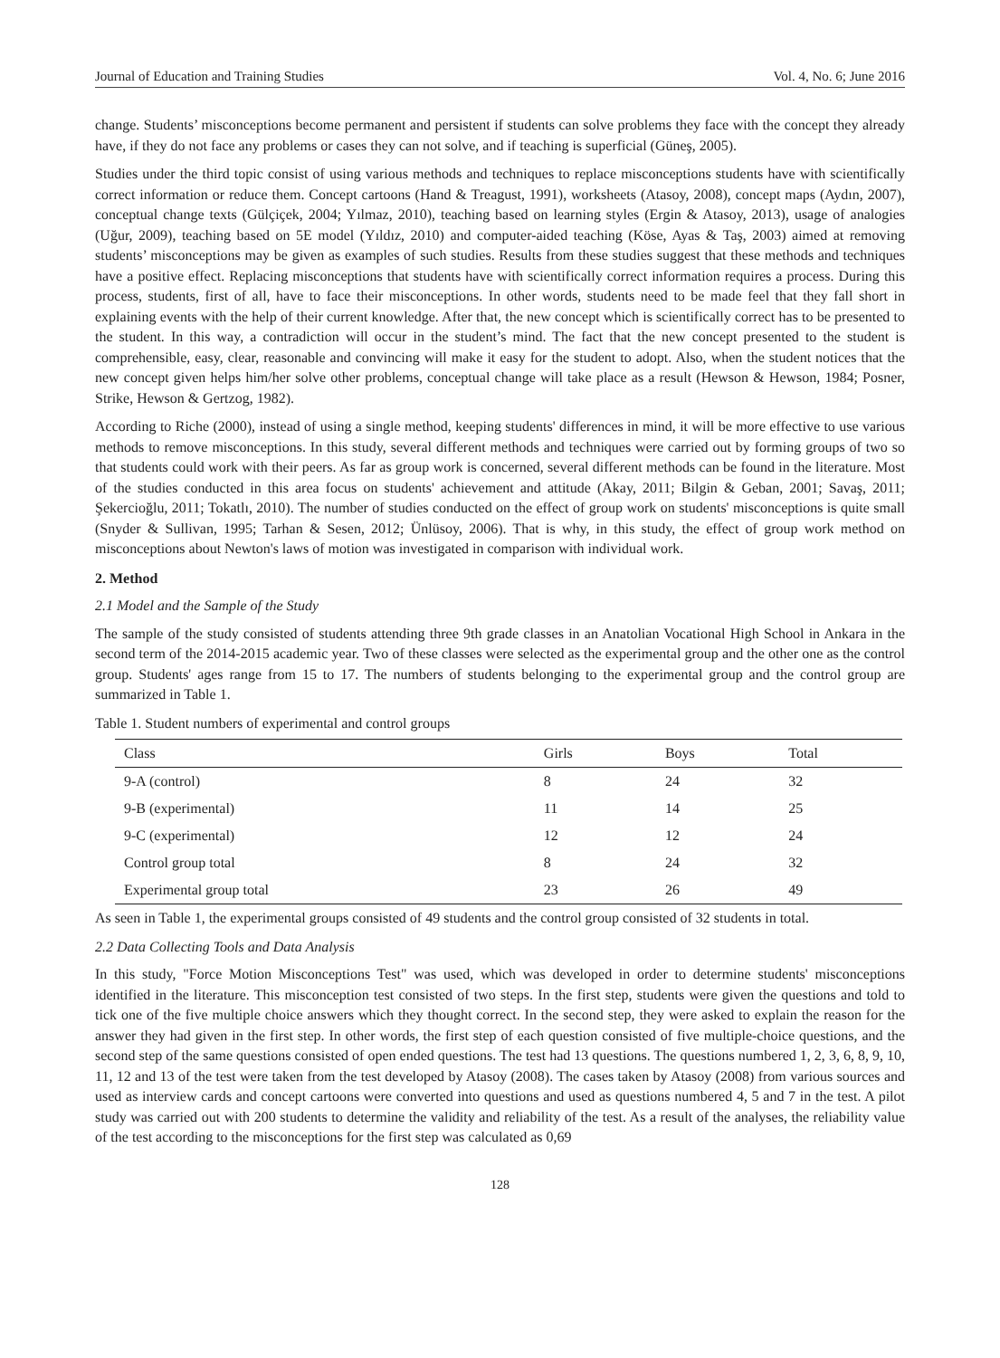Journal of Education and Training Studies Vol. 4, No. 6; June 2016
change. Students’ misconceptions become permanent and persistent if students can solve problems they face with the concept they already have, if they do not face any problems or cases they can not solve, and if teaching is superficial (Güneş, 2005).
Studies under the third topic consist of using various methods and techniques to replace misconceptions students have with scientifically correct information or reduce them. Concept cartoons (Hand & Treagust, 1991), worksheets (Atasoy, 2008), concept maps (Aydın, 2007), conceptual change texts (Gülçiçek, 2004; Yılmaz, 2010), teaching based on learning styles (Ergin & Atasoy, 2013), usage of analogies (Uğur, 2009), teaching based on 5E model (Yıldız, 2010) and computer-aided teaching (Köse, Ayas & Taş, 2003) aimed at removing students’ misconceptions may be given as examples of such studies. Results from these studies suggest that these methods and techniques have a positive effect. Replacing misconceptions that students have with scientifically correct information requires a process. During this process, students, first of all, have to face their misconceptions. In other words, students need to be made feel that they fall short in explaining events with the help of their current knowledge. After that, the new concept which is scientifically correct has to be presented to the student. In this way, a contradiction will occur in the student’s mind. The fact that the new concept presented to the student is comprehensible, easy, clear, reasonable and convincing will make it easy for the student to adopt. Also, when the student notices that the new concept given helps him/her solve other problems, conceptual change will take place as a result (Hewson & Hewson, 1984; Posner, Strike, Hewson & Gertzog, 1982).
According to Riche (2000), instead of using a single method, keeping students' differences in mind, it will be more effective to use various methods to remove misconceptions. In this study, several different methods and techniques were carried out by forming groups of two so that students could work with their peers. As far as group work is concerned, several different methods can be found in the literature. Most of the studies conducted in this area focus on students' achievement and attitude (Akay, 2011; Bilgin & Geban, 2001; Savaş, 2011; Şekercioğlu, 2011; Tokatlı, 2010). The number of studies conducted on the effect of group work on students' misconceptions is quite small (Snyder & Sullivan, 1995; Tarhan & Sesen, 2012; Ünlüsoy, 2006). That is why, in this study, the effect of group work method on misconceptions about Newton's laws of motion was investigated in comparison with individual work.
2. Method
2.1 Model and the Sample of the Study
The sample of the study consisted of students attending three 9th grade classes in an Anatolian Vocational High School in Ankara in the second term of the 2014-2015 academic year. Two of these classes were selected as the experimental group and the other one as the control group. Students' ages range from 15 to 17. The numbers of students belonging to the experimental group and the control group are summarized in Table 1.
Table 1. Student numbers of experimental and control groups
| Class | Girls | Boys | Total |
| --- | --- | --- | --- |
| 9-A (control) | 8 | 24 | 32 |
| 9-B (experimental) | 11 | 14 | 25 |
| 9-C (experimental) | 12 | 12 | 24 |
| Control group total | 8 | 24 | 32 |
| Experimental group total | 23 | 26 | 49 |
As seen in Table 1, the experimental groups consisted of 49 students and the control group consisted of 32 students in total.
2.2 Data Collecting Tools and Data Analysis
In this study, "Force Motion Misconceptions Test" was used, which was developed in order to determine students' misconceptions identified in the literature. This misconception test consisted of two steps. In the first step, students were given the questions and told to tick one of the five multiple choice answers which they thought correct. In the second step, they were asked to explain the reason for the answer they had given in the first step. In other words, the first step of each question consisted of five multiple-choice questions, and the second step of the same questions consisted of open ended questions. The test had 13 questions. The questions numbered 1, 2, 3, 6, 8, 9, 10, 11, 12 and 13 of the test were taken from the test developed by Atasoy (2008). The cases taken by Atasoy (2008) from various sources and used as interview cards and concept cartoons were converted into questions and used as questions numbered 4, 5 and 7 in the test. A pilot study was carried out with 200 students to determine the validity and reliability of the test. As a result of the analyses, the reliability value of the test according to the misconceptions for the first step was calculated as 0,69
128